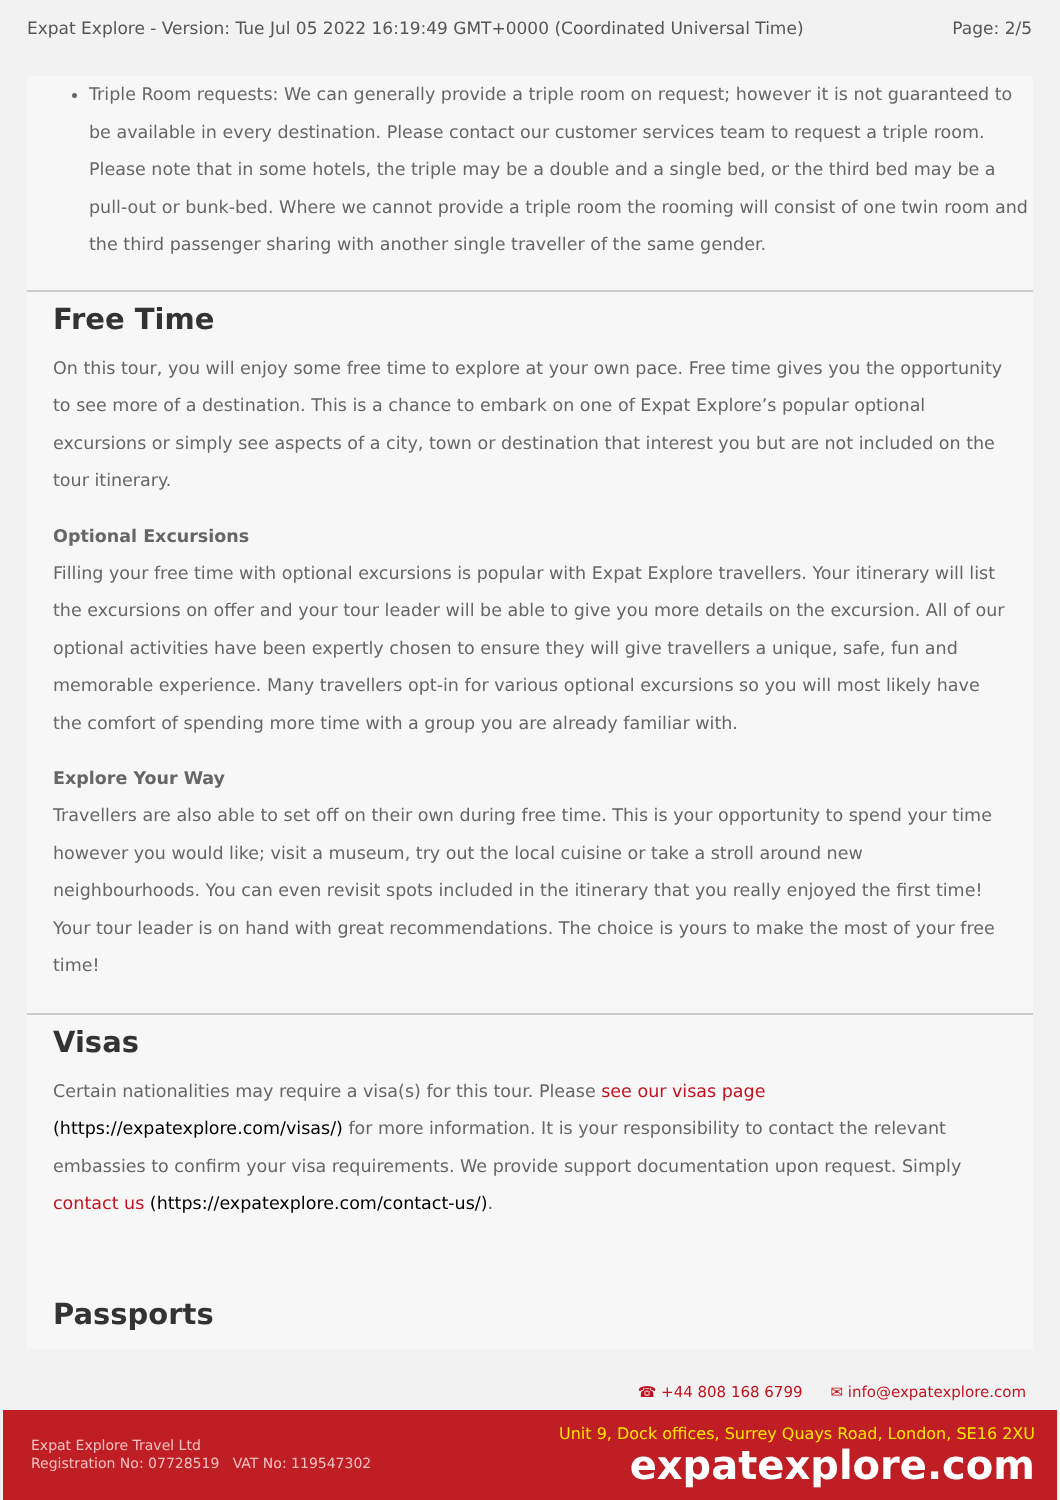Expat Explore - Version: Tue Jul 05 2022 16:19:49 GMT+0000 (Coordinated Universal Time) Page: 2/5
Triple Room requests: We can generally provide a triple room on request; however it is not guaranteed to be available in every destination. Please contact our customer services team to request a triple room. Please note that in some hotels, the triple may be a double and a single bed, or the third bed may be a pull-out or bunk-bed. Where we cannot provide a triple room the rooming will consist of one twin room and the third passenger sharing with another single traveller of the same gender.
Free Time
On this tour, you will enjoy some free time to explore at your own pace. Free time gives you the opportunity to see more of a destination. This is a chance to embark on one of Expat Explore’s popular optional excursions or simply see aspects of a city, town or destination that interest you but are not included on the tour itinerary.
Optional Excursions
Filling your free time with optional excursions is popular with Expat Explore travellers. Your itinerary will list the excursions on offer and your tour leader will be able to give you more details on the excursion. All of our optional activities have been expertly chosen to ensure they will give travellers a unique, safe, fun and memorable experience. Many travellers opt-in for various optional excursions so you will most likely have the comfort of spending more time with a group you are already familiar with.
Explore Your Way
Travellers are also able to set off on their own during free time. This is your opportunity to spend your time however you would like; visit a museum, try out the local cuisine or take a stroll around new neighbourhoods. You can even revisit spots included in the itinerary that you really enjoyed the first time! Your tour leader is on hand with great recommendations. The choice is yours to make the most of your free time!
Visas
Certain nationalities may require a visa(s) for this tour. Please see our visas page (https://expatexplore.com/visas/) for more information. It is your responsibility to contact the relevant embassies to confirm your visa requirements. We provide support documentation upon request. Simply contact us (https://expatexplore.com/contact-us/).
Passports
☎ +44 808 168 6799 ✉ info@expatexplore.com
Expat Explore Travel Ltd
Registration No: 07728519 VAT No: 119547302
Unit 9, Dock offices, Surrey Quays Road, London, SE16 2XU
expatexplore.com